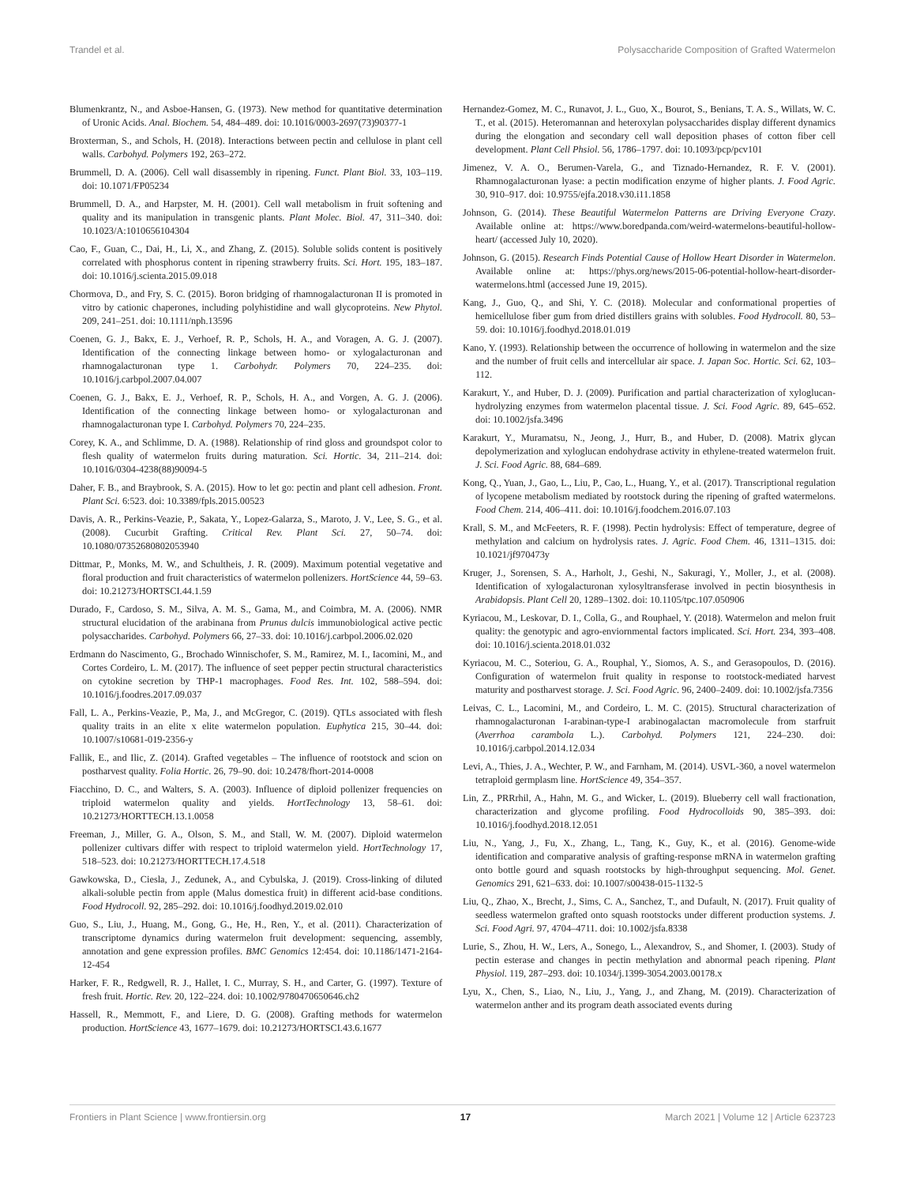Trandel et al. Polysaccharide Composition of Grafted Watermelon
Blumenkrantz, N., and Asboe-Hansen, G. (1973). New method for quantitative determination of Uronic Acids. Anal. Biochem. 54, 484–489. doi: 10.1016/0003-2697(73)90377-1
Broxterman, S., and Schols, H. (2018). Interactions between pectin and cellulose in plant cell walls. Carbohyd. Polymers 192, 263–272.
Brummell, D. A. (2006). Cell wall disassembly in ripening. Funct. Plant Biol. 33, 103–119. doi: 10.1071/FP05234
Brummell, D. A., and Harpster, M. H. (2001). Cell wall metabolism in fruit softening and quality and its manipulation in transgenic plants. Plant Molec. Biol. 47, 311–340. doi: 10.1023/A:1010656104304
Cao, F., Guan, C., Dai, H., Li, X., and Zhang, Z. (2015). Soluble solids content is positively correlated with phosphorus content in ripening strawberry fruits. Sci. Hort. 195, 183–187. doi: 10.1016/j.scienta.2015.09.018
Chormova, D., and Fry, S. C. (2015). Boron bridging of rhamnogalacturonan II is promoted in vitro by cationic chaperones, including polyhistidine and wall glycoproteins. New Phytol. 209, 241–251. doi: 10.1111/nph.13596
Coenen, G. J., Bakx, E. J., Verhoef, R. P., Schols, H. A., and Voragen, A. G. J. (2007). Identification of the connecting linkage between homo- or xylogalacturonan and rhamnogalacturonan type 1. Carbohydr. Polymers 70, 224–235. doi: 10.1016/j.carbpol.2007.04.007
Coenen, G. J., Bakx, E. J., Verhoef, R. P., Schols, H. A., and Vorgen, A. G. J. (2006). Identification of the connecting linkage between homo- or xylogalacturonan and rhamnogalacturonan type I. Carbohyd. Polymers 70, 224–235.
Corey, K. A., and Schlimme, D. A. (1988). Relationship of rind gloss and groundspot color to flesh quality of watermelon fruits during maturation. Sci. Hortic. 34, 211–214. doi: 10.1016/0304-4238(88)90094-5
Daher, F. B., and Braybrook, S. A. (2015). How to let go: pectin and plant cell adhesion. Front. Plant Sci. 6:523. doi: 10.3389/fpls.2015.00523
Davis, A. R., Perkins-Veazie, P., Sakata, Y., Lopez-Galarza, S., Maroto, J. V., Lee, S. G., et al. (2008). Cucurbit Grafting. Critical Rev. Plant Sci. 27, 50–74. doi: 10.1080/07352680802053940
Dittmar, P., Monks, M. W., and Schultheis, J. R. (2009). Maximum potential vegetative and floral production and fruit characteristics of watermelon pollenizers. HortScience 44, 59–63. doi: 10.21273/HORTSCI.44.1.59
Durado, F., Cardoso, S. M., Silva, A. M. S., Gama, M., and Coimbra, M. A. (2006). NMR structural elucidation of the arabinana from Prunus dulcis immunobiological active pectic polysaccharides. Carbohyd. Polymers 66, 27–33. doi: 10.1016/j.carbpol.2006.02.020
Erdmann do Nascimento, G., Brochado Winnischofer, S. M., Ramirez, M. I., Iacomini, M., and Cortes Cordeiro, L. M. (2017). The influence of seet pepper pectin structural characteristics on cytokine secretion by THP-1 macrophages. Food Res. Int. 102, 588–594. doi: 10.1016/j.foodres.2017.09.037
Fall, L. A., Perkins-Veazie, P., Ma, J., and McGregor, C. (2019). QTLs associated with flesh quality traits in an elite x elite watermelon population. Euphytica 215, 30–44. doi: 10.1007/s10681-019-2356-y
Fallik, E., and Ilic, Z. (2014). Grafted vegetables – The influence of rootstock and scion on postharvest quality. Folia Hortic. 26, 79–90. doi: 10.2478/fhort-2014-0008
Fiacchino, D. C., and Walters, S. A. (2003). Influence of diploid pollenizer frequencies on triploid watermelon quality and yields. HortTechnology 13, 58–61. doi: 10.21273/HORTTECH.13.1.0058
Freeman, J., Miller, G. A., Olson, S. M., and Stall, W. M. (2007). Diploid watermelon pollenizer cultivars differ with respect to triploid watermelon yield. HortTechnology 17, 518–523. doi: 10.21273/HORTTECH.17.4.518
Gawkowska, D., Ciesla, J., Zedunek, A., and Cybulska, J. (2019). Cross-linking of diluted alkali-soluble pectin from apple (Malus domestica fruit) in different acid-base conditions. Food Hydrocoll. 92, 285–292. doi: 10.1016/j.foodhyd.2019.02.010
Guo, S., Liu, J., Huang, M., Gong, G., He, H., Ren, Y., et al. (2011). Characterization of transcriptome dynamics during watermelon fruit development: sequencing, assembly, annotation and gene expression profiles. BMC Genomics 12:454. doi: 10.1186/1471-2164-12-454
Harker, F. R., Redgwell, R. J., Hallet, I. C., Murray, S. H., and Carter, G. (1997). Texture of fresh fruit. Hortic. Rev. 20, 122–224. doi: 10.1002/9780470650646.ch2
Hassell, R., Memmott, F., and Liere, D. G. (2008). Grafting methods for watermelon production. HortScience 43, 1677–1679. doi: 10.21273/HORTSCI.43.6.1677
Hernandez-Gomez, M. C., Runavot, J. L., Guo, X., Bourot, S., Benians, T. A. S., Willats, W. C. T., et al. (2015). Heteromannan and heteroxylan polysaccharides display different dynamics during the elongation and secondary cell wall deposition phases of cotton fiber cell development. Plant Cell Phsiol. 56, 1786–1797. doi: 10.1093/pcp/pcv101
Jimenez, V. A. O., Berumen-Varela, G., and Tiznado-Hernandez, R. F. V. (2001). Rhamnogalacturonan lyase: a pectin modification enzyme of higher plants. J. Food Agric. 30, 910–917. doi: 10.9755/ejfa.2018.v30.i11.1858
Johnson, G. (2014). These Beautiful Watermelon Patterns are Driving Everyone Crazy. Available online at: https://www.boredpanda.com/weird-watermelons-beautiful-hollow-heart/ (accessed July 10, 2020).
Johnson, G. (2015). Research Finds Potential Cause of Hollow Heart Disorder in Watermelon. Available online at: https://phys.org/news/2015-06-potential-hollow-heart-disorder-watermelons.html (accessed June 19, 2015).
Kang, J., Guo, Q., and Shi, Y. C. (2018). Molecular and conformational properties of hemicellulose fiber gum from dried distillers grains with solubles. Food Hydrocoll. 80, 53–59. doi: 10.1016/j.foodhyd.2018.01.019
Kano, Y. (1993). Relationship between the occurrence of hollowing in watermelon and the size and the number of fruit cells and intercellular air space. J. Japan Soc. Hortic. Sci. 62, 103–112.
Karakurt, Y., and Huber, D. J. (2009). Purification and partial characterization of xyloglucan-hydrolyzing enzymes from watermelon placental tissue. J. Sci. Food Agric. 89, 645–652. doi: 10.1002/jsfa.3496
Karakurt, Y., Muramatsu, N., Jeong, J., Hurr, B., and Huber, D. (2008). Matrix glycan depolymerization and xyloglucan endohydrase activity in ethylene-treated watermelon fruit. J. Sci. Food Agric. 88, 684–689.
Kong, Q., Yuan, J., Gao, L., Liu, P., Cao, L., Huang, Y., et al. (2017). Transcriptional regulation of lycopene metabolism mediated by rootstock during the ripening of grafted watermelons. Food Chem. 214, 406–411. doi: 10.1016/j.foodchem.2016.07.103
Krall, S. M., and McFeeters, R. F. (1998). Pectin hydrolysis: Effect of temperature, degree of methylation and calcium on hydrolysis rates. J. Agric. Food Chem. 46, 1311–1315. doi: 10.1021/jf970473y
Kruger, J., Sorensen, S. A., Harholt, J., Geshi, N., Sakuragi, Y., Moller, J., et al. (2008). Identification of xylogalacturonan xylosyltransferase involved in pectin biosynthesis in Arabidopsis. Plant Cell 20, 1289–1302. doi: 10.1105/tpc.107.050906
Kyriacou, M., Leskovar, D. I., Colla, G., and Rouphael, Y. (2018). Watermelon and melon fruit quality: the genotypic and agro-enviornmental factors implicated. Sci. Hort. 234, 393–408. doi: 10.1016/j.scienta.2018.01.032
Kyriacou, M. C., Soteriou, G. A., Rouphal, Y., Siomos, A. S., and Gerasopoulos, D. (2016). Configuration of watermelon fruit quality in response to rootstock-mediated harvest maturity and postharvest storage. J. Sci. Food Agric. 96, 2400–2409. doi: 10.1002/jsfa.7356
Leivas, C. L., Lacomini, M., and Cordeiro, L. M. C. (2015). Structural characterization of rhamnogalacturonan I-arabinan-type-I arabinogalactan macromolecule from starfruit (Averrhoa carambola L.). Carbohyd. Polymers 121, 224–230. doi: 10.1016/j.carbpol.2014.12.034
Levi, A., Thies, J. A., Wechter, P. W., and Farnham, M. (2014). USVL-360, a novel watermelon tetraploid germplasm line. HortScience 49, 354–357.
Lin, Z., PRRrhil, A., Hahn, M. G., and Wicker, L. (2019). Blueberry cell wall fractionation, characterization and glycome profiling. Food Hydrocolloids 90, 385–393. doi: 10.1016/j.foodhyd.2018.12.051
Liu, N., Yang, J., Fu, X., Zhang, L., Tang, K., Guy, K., et al. (2016). Genome-wide identification and comparative analysis of grafting-response mRNA in watermelon grafting onto bottle gourd and squash rootstocks by high-throughput sequencing. Mol. Genet. Genomics 291, 621–633. doi: 10.1007/s00438-015-1132-5
Liu, Q., Zhao, X., Brecht, J., Sims, C. A., Sanchez, T., and Dufault, N. (2017). Fruit quality of seedless watermelon grafted onto squash rootstocks under different production systems. J. Sci. Food Agri. 97, 4704–4711. doi: 10.1002/jsfa.8338
Lurie, S., Zhou, H. W., Lers, A., Sonego, L., Alexandrov, S., and Shomer, I. (2003). Study of pectin esterase and changes in pectin methylation and abnormal peach ripening. Plant Physiol. 119, 287–293. doi: 10.1034/j.1399-3054.2003.00178.x
Lyu, X., Chen, S., Liao, N., Liu, J., Yang, J., and Zhang, M. (2019). Characterization of watermelon anther and its program death associated events during
Frontiers in Plant Science | www.frontiersin.org 17 March 2021 | Volume 12 | Article 623723